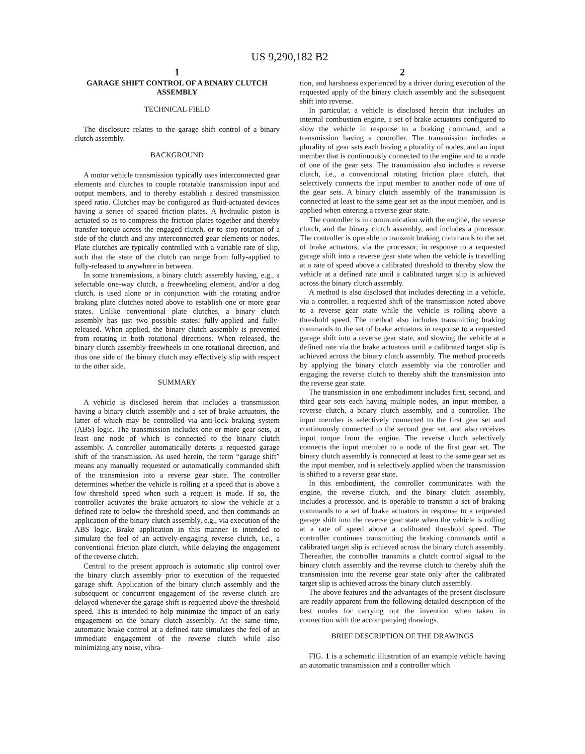US 9,290,182 B2
1
GARAGE SHIFT CONTROL OF A BINARY CLUTCH ASSEMBLY
TECHNICAL FIELD
The disclosure relates to the garage shift control of a binary clutch assembly.
BACKGROUND
A motor vehicle transmission typically uses interconnected gear elements and clutches to couple rotatable transmission input and output members, and to thereby establish a desired transmission speed ratio. Clutches may be configured as fluid-actuated devices having a series of spaced friction plates. A hydraulic piston is actuated so as to compress the friction plates together and thereby transfer torque across the engaged clutch, or to stop rotation of a side of the clutch and any interconnected gear elements or nodes. Plate clutches are typically controlled with a variable rate of slip, such that the state of the clutch can range from fully-applied to fully-released to anywhere in between.
In some transmissions, a binary clutch assembly having, e.g., a selectable one-way clutch, a freewheeling element, and/or a dog clutch, is used alone or in conjunction with the rotating and/or braking plate clutches noted above to establish one or more gear states. Unlike conventional plate clutches, a binary clutch assembly has just two possible states: fully-applied and fully-released. When applied, the binary clutch assembly is prevented from rotating in both rotational directions. When released, the binary clutch assembly freewheels in one rotational direction, and thus one side of the binary clutch may effectively slip with respect to the other side.
SUMMARY
A vehicle is disclosed herein that includes a transmission having a binary clutch assembly and a set of brake actuators, the latter of which may be controlled via anti-lock braking system (ABS) logic. The transmission includes one or more gear sets, at least one node of which is connected to the binary clutch assembly. A controller automatically detects a requested garage shift of the transmission. As used herein, the term “garage shift” means any manually requested or automatically commanded shift of the transmission into a reverse gear state. The controller determines whether the vehicle is rolling at a speed that is above a low threshold speed when such a request is made. If so, the controller activates the brake actuators to slow the vehicle at a defined rate to below the threshold speed, and then commands an application of the binary clutch assembly, e.g., via execution of the ABS logic. Brake application in this manner is intended to simulate the feel of an actively-engaging reverse clutch, i.e., a conventional friction plate clutch, while delaying the engagement of the reverse clutch.
Central to the present approach is automatic slip control over the binary clutch assembly prior to execution of the requested garage shift. Application of the binary clutch assembly and the subsequent or concurrent engagement of the reverse clutch are delayed whenever the garage shift is requested above the threshold speed. This is intended to help minimize the impact of an early engagement on the binary clutch assembly. At the same time, automatic brake control at a defined rate simulates the feel of an immediate engagement of the reverse clutch while also minimizing any noise, vibra-
2
tion, and harshness experienced by a driver during execution of the requested apply of the binary clutch assembly and the subsequent shift into reverse.
In particular, a vehicle is disclosed herein that includes an internal combustion engine, a set of brake actuators configured to slow the vehicle in response to a braking command, and a transmission having a controller. The transmission includes a plurality of gear sets each having a plurality of nodes, and an input member that is continuously connected to the engine and to a node of one of the gear sets. The transmission also includes a reverse clutch, i.e., a conventional rotating friction plate clutch, that selectively connects the input member to another node of one of the gear sets. A binary clutch assembly of the transmission is connected at least to the same gear set as the input member, and is applied when entering a reverse gear state.
The controller is in communication with the engine, the reverse clutch, and the binary clutch assembly, and includes a processor. The controller is operable to transmit braking commands to the set of brake actuators, via the processor, in response to a requested garage shift into a reverse gear state when the vehicle is travelling at a rate of speed above a calibrated threshold to thereby slow the vehicle at a defined rate until a calibrated target slip is achieved across the binary clutch assembly.
A method is also disclosed that includes detecting in a vehicle, via a controller, a requested shift of the transmission noted above to a reverse gear state while the vehicle is rolling above a threshold speed. The method also includes transmitting braking commands to the set of brake actuators in response to a requested garage shift into a reverse gear state, and slowing the vehicle at a defined rate via the brake actuators until a calibrated target slip is achieved across the binary clutch assembly. The method proceeds by applying the binary clutch assembly via the controller and engaging the reverse clutch to thereby shift the transmission into the reverse gear state.
The transmission in one embodiment includes first, second, and third gear sets each having multiple nodes, an input member, a reverse clutch, a binary clutch assembly, and a controller. The input member is selectively connected to the first gear set and continuously connected to the second gear set, and also receives input torque from the engine. The reverse clutch selectively connects the input member to a node of the first gear set. The binary clutch assembly is connected at least to the same gear set as the input member, and is selectively applied when the transmission is shifted to a reverse gear state.
In this embodiment, the controller communicates with the engine, the reverse clutch, and the binary clutch assembly, includes a processor, and is operable to transmit a set of braking commands to a set of brake actuators in response to a requested garage shift into the reverse gear state when the vehicle is rolling at a rate of speed above a calibrated threshold speed. The controller continues transmitting the braking commands until a calibrated target slip is achieved across the binary clutch assembly. Thereafter, the controller transmits a clutch control signal to the binary clutch assembly and the reverse clutch to thereby shift the transmission into the reverse gear state only after the calibrated target slip is achieved across the binary clutch assembly.
The above features and the advantages of the present disclosure are readily apparent from the following detailed description of the best modes for carrying out the invention when taken in connection with the accompanying drawings.
BRIEF DESCRIPTION OF THE DRAWINGS
FIG. 1 is a schematic illustration of an example vehicle having an automatic transmission and a controller which